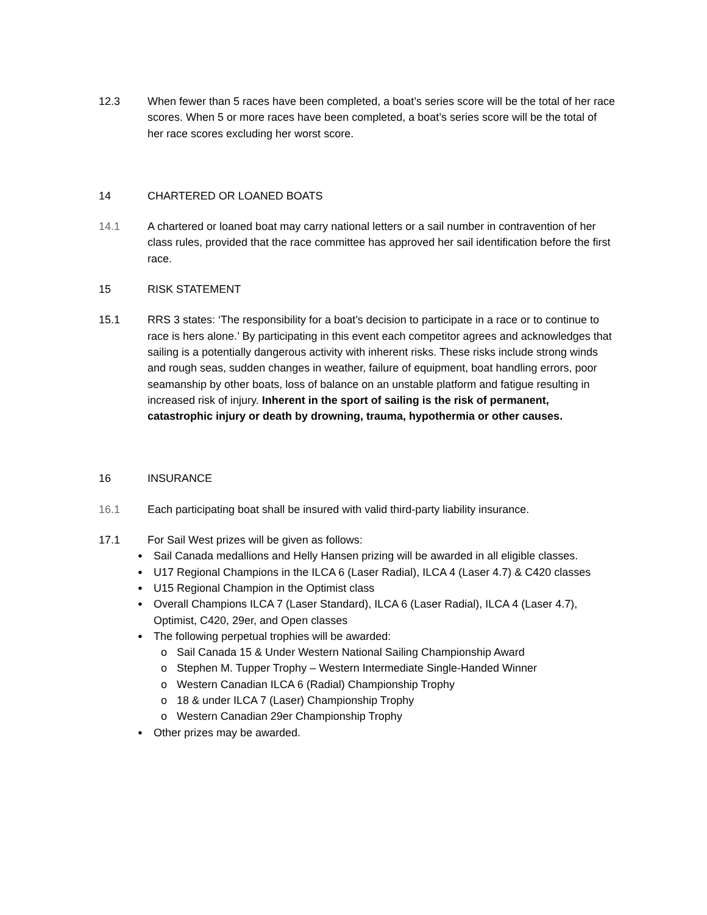12.3 When fewer than 5 races have been completed, a boat’s series score will be the total of her race scores. When 5 or more races have been completed, a boat’s series score will be the total of her race scores excluding her worst score.
14 CHARTERED OR LOANED BOATS
14.1 A chartered or loaned boat may carry national letters or a sail number in contravention of her class rules, provided that the race committee has approved her sail identification before the first race.
15 RISK STATEMENT
15.1 RRS 3 states: ‘The responsibility for a boat’s decision to participate in a race or to continue to race is hers alone.’ By participating in this event each competitor agrees and acknowledges that sailing is a potentially dangerous activity with inherent risks. These risks include strong winds and rough seas, sudden changes in weather, failure of equipment, boat handling errors, poor seamanship by other boats, loss of balance on an unstable platform and fatigue resulting in increased risk of injury. Inherent in the sport of sailing is the risk of permanent, catastrophic injury or death by drowning, trauma, hypothermia or other causes.
16 INSURANCE
16.1 Each participating boat shall be insured with valid third-party liability insurance.
17.1 For Sail West prizes will be given as follows:
● Sail Canada medallions and Helly Hansen prizing will be awarded in all eligible classes.
● U17 Regional Champions in the ILCA 6 (Laser Radial), ILCA 4 (Laser 4.7) & C420 classes
● U15 Regional Champion in the Optimist class
● Overall Champions ILCA 7 (Laser Standard), ILCA 6 (Laser Radial), ILCA 4 (Laser 4.7), Optimist, C420, 29er, and Open classes
● The following perpetual trophies will be awarded:
o Sail Canada 15 & Under Western National Sailing Championship Award
o Stephen M. Tupper Trophy – Western Intermediate Single-Handed Winner
o Western Canadian ILCA 6 (Radial) Championship Trophy
o 18 & under ILCA 7 (Laser) Championship Trophy
o Western Canadian 29er Championship Trophy
● Other prizes may be awarded.